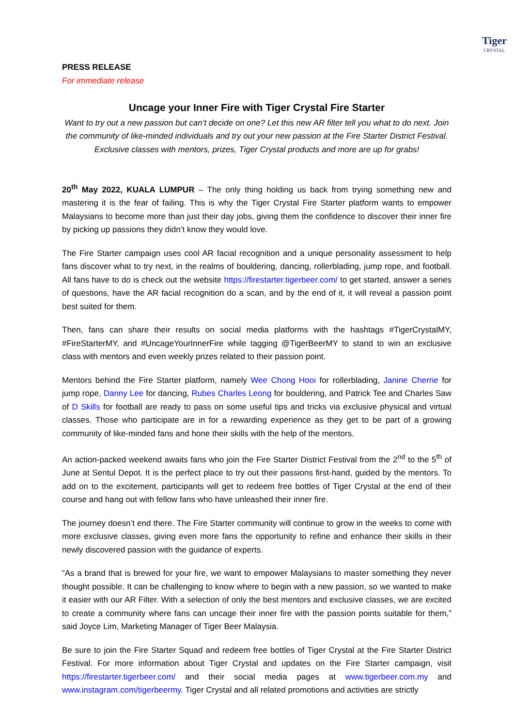Tiger
CRYSTAL
PRESS RELEASE
For immediate release
Uncage your Inner Fire with Tiger Crystal Fire Starter
Want to try out a new passion but can’t decide on one? Let this new AR filter tell you what to do next. Join the community of like-minded individuals and try out your new passion at the Fire Starter District Festival. Exclusive classes with mentors, prizes, Tiger Crystal products and more are up for grabs!
20<sup>th</sup> May 2022, KUALA LUMPUR – The only thing holding us back from trying something new and mastering it is the fear of failing. This is why the Tiger Crystal Fire Starter platform wants to empower Malaysians to become more than just their day jobs, giving them the confidence to discover their inner fire by picking up passions they didn’t know they would love.
The Fire Starter campaign uses cool AR facial recognition and a unique personality assessment to help fans discover what to try next, in the realms of bouldering, dancing, rollerblading, jump rope, and football. All fans have to do is check out the website https://firestarter.tigerbeer.com/ to get started, answer a series of questions, have the AR facial recognition do a scan, and by the end of it, it will reveal a passion point best suited for them.
Then, fans can share their results on social media platforms with the hashtags #TigerCrystalMY, #FireStarterMY, and #UncageYourInnerFire while tagging @TigerBeerMY to stand to win an exclusive class with mentors and even weekly prizes related to their passion point.
Mentors behind the Fire Starter platform, namely Wee Chong Hooi for rollerblading, Janine Cherrie for jump rope, Danny Lee for dancing, Rubes Charles Leong for bouldering, and Patrick Tee and Charles Saw of D Skills for football are ready to pass on some useful tips and tricks via exclusive physical and virtual classes. Those who participate are in for a rewarding experience as they get to be part of a growing community of like-minded fans and hone their skills with the help of the mentors.
An action-packed weekend awaits fans who join the Fire Starter District Festival from the 2<sup>nd</sup> to the 5<sup>th</sup> of June at Sentul Depot. It is the perfect place to try out their passions first-hand, guided by the mentors. To add on to the excitement, participants will get to redeem free bottles of Tiger Crystal at the end of their course and hang out with fellow fans who have unleashed their inner fire.
The journey doesn’t end there. The Fire Starter community will continue to grow in the weeks to come with more exclusive classes, giving even more fans the opportunity to refine and enhance their skills in their newly discovered passion with the guidance of experts.
“As a brand that is brewed for your fire, we want to empower Malaysians to master something they never thought possible. It can be challenging to know where to begin with a new passion, so we wanted to make it easier with our AR Filter. With a selection of only the best mentors and exclusive classes, we are excited to create a community where fans can uncage their inner fire with the passion points suitable for them,” said Joyce Lim, Marketing Manager of Tiger Beer Malaysia.
Be sure to join the Fire Starter Squad and redeem free bottles of Tiger Crystal at the Fire Starter District Festival. For more information about Tiger Crystal and updates on the Fire Starter campaign, visit https://firestarter.tigerbeer.com/ and their social media pages at www.tigerbeer.com.my and www.instagram.com/tigerbeermy. Tiger Crystal and all related promotions and activities are strictly